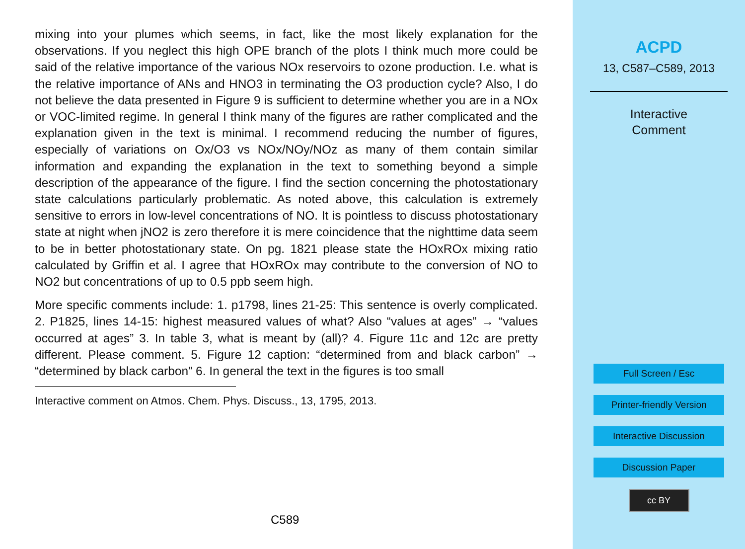mixing into your plumes which seems, in fact, like the most likely explanation for the observations. If you neglect this high OPE branch of the plots I think much more could be said of the relative importance of the various NOx reservoirs to ozone production. I.e. what is the relative importance of ANs and HNO3 in terminating the O3 production cycle? Also, I do not believe the data presented in Figure 9 is sufficient to determine whether you are in a NOx or VOC-limited regime. In general I think many of the figures are rather complicated and the explanation given in the text is minimal. I recommend reducing the number of figures, especially of variations on Ox/O3 vs NOx/NOy/NOz as many of them contain similar information and expanding the explanation in the text to something beyond a simple description of the appearance of the figure. I find the section concerning the photostationary state calculations particularly problematic. As noted above, this calculation is extremely sensitive to errors in low-level concentrations of NO. It is pointless to discuss photostationary state at night when jNO2 is zero therefore it is mere coincidence that the nighttime data seem to be in better photostationary state. On pg. 1821 please state the HOxROx mixing ratio calculated by Griffin et al. I agree that HOxROx may contribute to the conversion of NO to NO2 but concentrations of up to 0.5 ppb seem high.
More specific comments include: 1. p1798, lines 21-25: This sentence is overly complicated. 2. P1825, lines 14-15: highest measured values of what? Also “values at ages” → “values occurred at ages” 3. In table 3, what is meant by (all)? 4. Figure 11c and 12c are pretty different. Please comment. 5. Figure 12 caption: “determined from and black carbon” → “determined by black carbon” 6. In general the text in the figures is too small
Interactive comment on Atmos. Chem. Phys. Discuss., 13, 1795, 2013.
C589
ACPD
13, C587–C589, 2013
Interactive
Comment
Full Screen / Esc
Printer-friendly Version
Interactive Discussion
Discussion Paper
cc BY